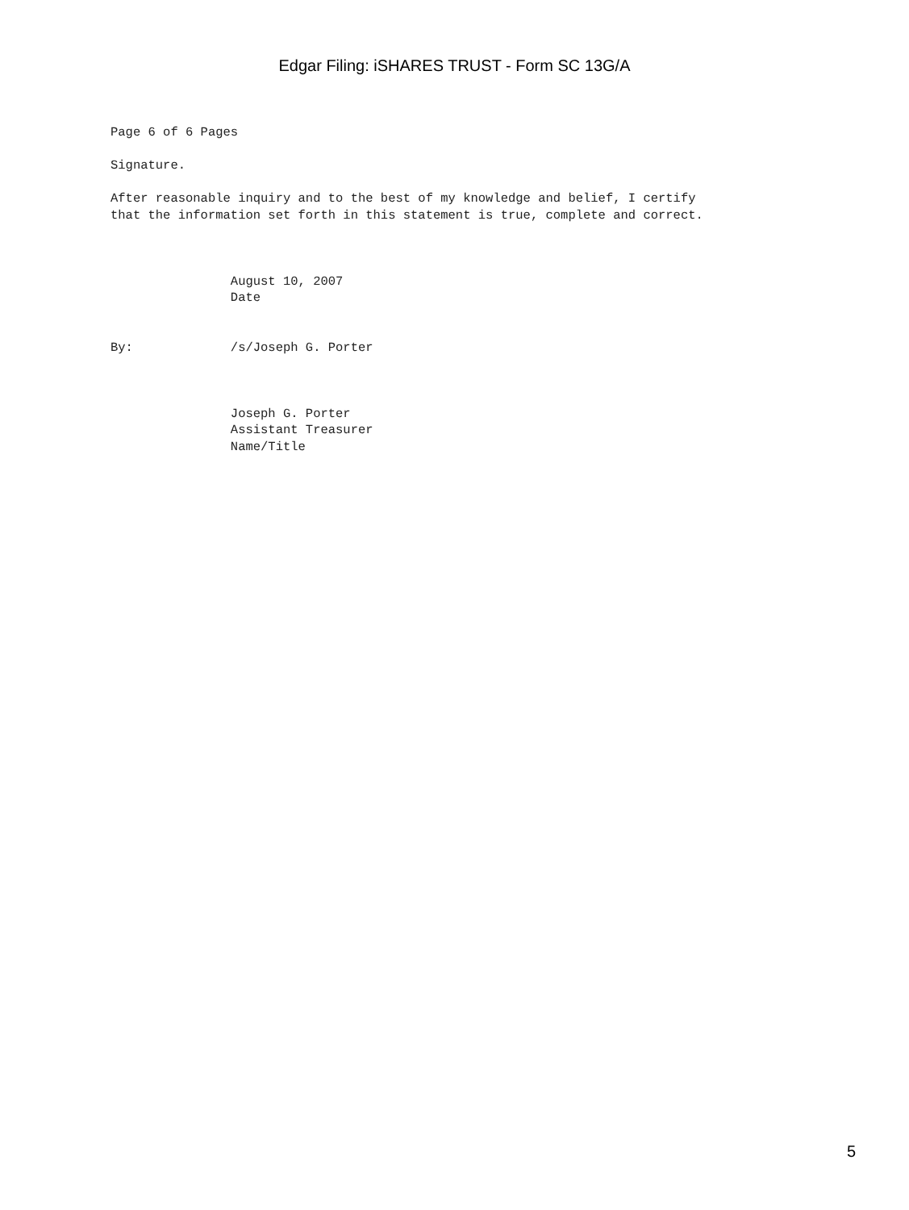Edgar Filing: iSHARES TRUST - Form SC 13G/A
Page 6 of 6 Pages

Signature.

After reasonable inquiry and to the best of my knowledge and belief, I certify
that the information set forth in this statement is true, complete and correct.



                August 10, 2007
                Date


By:             /s/Joseph G. Porter



                Joseph G. Porter
                Assistant Treasurer
                Name/Title
5